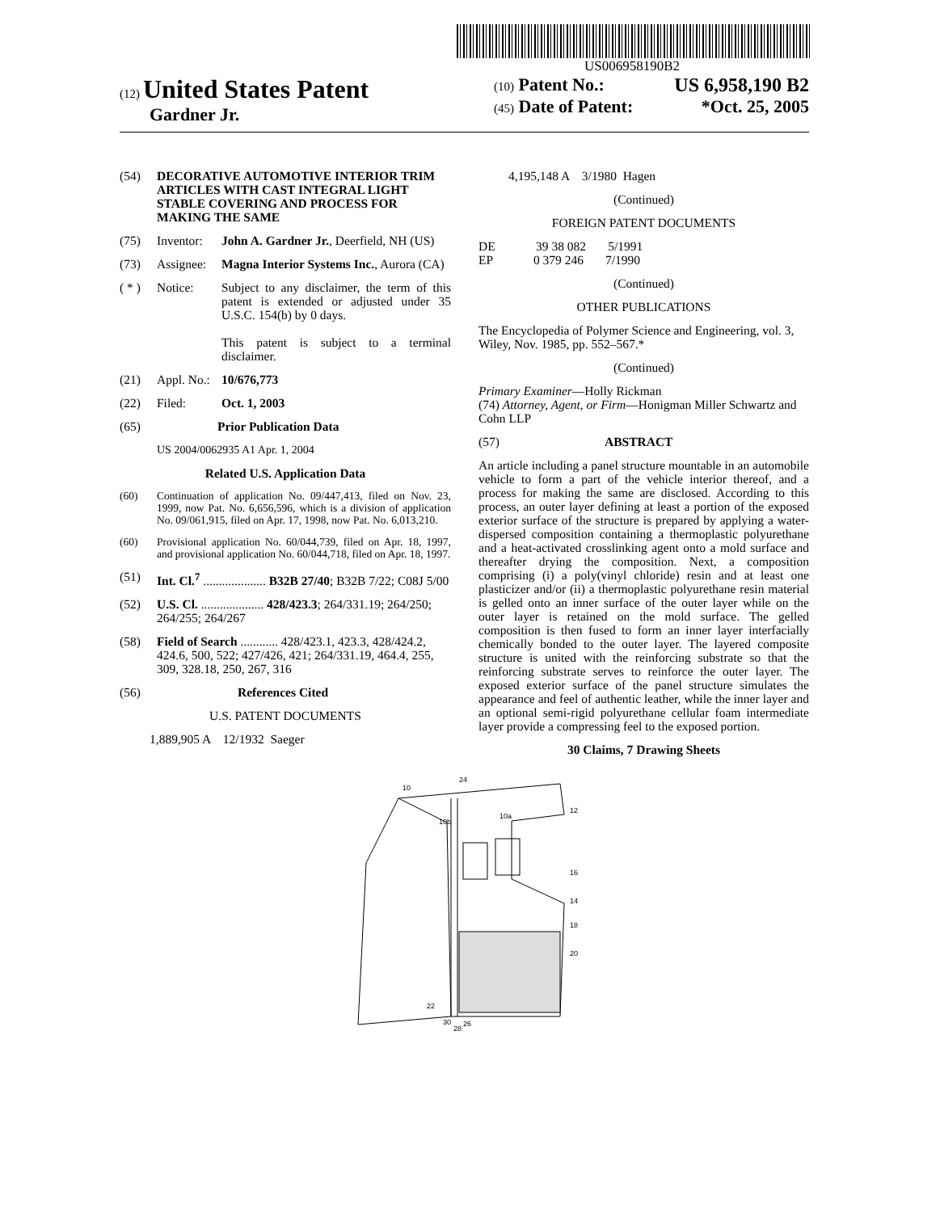US006958190B2
(12) United States Patent
Gardner Jr.
(10) Patent No.: US 6,958,190 B2
(45) Date of Patent: *Oct. 25, 2005
(54) DECORATIVE AUTOMOTIVE INTERIOR TRIM ARTICLES WITH CAST INTEGRAL LIGHT STABLE COVERING AND PROCESS FOR MAKING THE SAME
(75) Inventor: John A. Gardner Jr., Deerfield, NH (US)
(73) Assignee: Magna Interior Systems Inc., Aurora (CA)
( * ) Notice: Subject to any disclaimer, the term of this patent is extended or adjusted under 35 U.S.C. 154(b) by 0 days.
This patent is subject to a terminal disclaimer.
(21) Appl. No.: 10/676,773
(22) Filed: Oct. 1, 2003
(65) Prior Publication Data
US 2004/0062935 A1 Apr. 1, 2004
Related U.S. Application Data
(60) Continuation of application No. 09/447,413, filed on Nov. 23, 1999, now Pat. No. 6,656,596, which is a division of application No. 09/061,915, filed on Apr. 17, 1998, now Pat. No. 6,013,210.
(60) Provisional application No. 60/044,739, filed on Apr. 18, 1997, and provisional application No. 60/044,718, filed on Apr. 18, 1997.
(51) Int. Cl.<sup>7</sup> .................... B32B 27/40; B32B 7/22; C08J 5/00
(52) U.S. Cl. .................... 428/423.3; 264/331.19; 264/250; 264/255; 264/267
(58) Field of Search ............ 428/423.1, 423.3, 428/424.2, 424.6, 500, 522; 427/426, 421; 264/331.19, 464.4, 255, 309, 328.18, 250, 267, 316
(56) References Cited
U.S. PATENT DOCUMENTS
1,889,905 A 12/1932 Saeger
4,195,148 A 3/1980 Hagen
(Continued)
FOREIGN PATENT DOCUMENTS
DE 39 38 082 5/1991
EP 0 379 246 7/1990
(Continued)
OTHER PUBLICATIONS
The Encyclopedia of Polymer Science and Engineering, vol. 3, Wiley, Nov. 1985, pp. 552–567.*
(Continued)
Primary Examiner—Holly Rickman
(74) Attorney, Agent, or Firm—Honigman Miller Schwartz and Cohn LLP
(57) ABSTRACT
An article including a panel structure mountable in an automobile vehicle to form a part of the vehicle interior thereof, and a process for making the same are disclosed. According to this process, an outer layer defining at least a portion of the exposed exterior surface of the structure is prepared by applying a water-dispersed composition containing a thermoplastic polyurethane and a heat-activated crosslinking agent onto a mold surface and thereafter drying the composition. Next, a composition comprising (i) a poly(vinyl chloride) resin and at least one plasticizer and/or (ii) a thermoplastic polyurethane resin material is gelled onto an inner surface of the outer layer while on the outer layer is retained on the mold surface. The gelled composition is then fused to form an inner layer interfacially chemically bonded to the outer layer. The layered composite structure is united with the reinforcing substrate so that the reinforcing substrate serves to reinforce the outer layer. The exposed exterior surface of the panel structure simulates the appearance and feel of authentic leather, while the inner layer and an optional semi-rigid polyurethane cellular foam intermediate layer provide a compressing feel to the exposed portion.
30 Claims, 7 Drawing Sheets
24
10
12
10b
10a
16
14
18
20
22
30
28
26